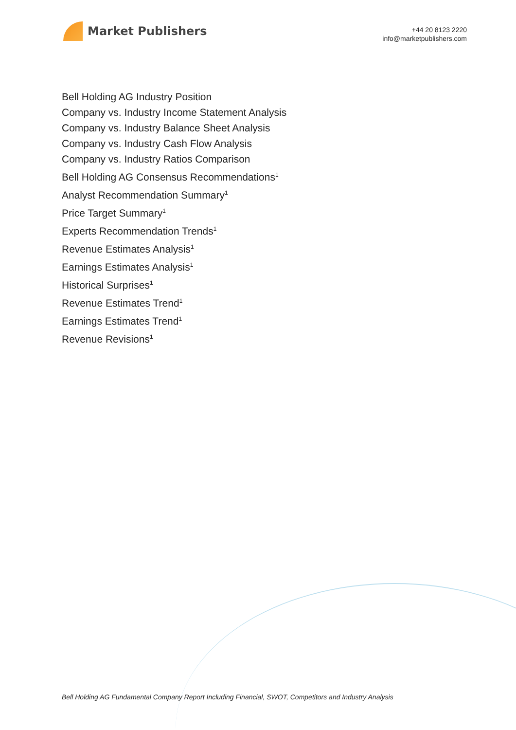Market Publishers
+44 20 8123 2220
info@marketpublishers.com
Bell Holding AG Industry Position
Company vs. Industry Income Statement Analysis
Company vs. Industry Balance Sheet Analysis
Company vs. Industry Cash Flow Analysis
Company vs. Industry Ratios Comparison
Bell Holding AG Consensus Recommendations<sup>1</sup>
Analyst Recommendation Summary<sup>1</sup>
Price Target Summary<sup>1</sup>
Experts Recommendation Trends<sup>1</sup>
Revenue Estimates Analysis<sup>1</sup>
Earnings Estimates Analysis<sup>1</sup>
Historical Surprises<sup>1</sup>
Revenue Estimates Trend<sup>1</sup>
Earnings Estimates Trend<sup>1</sup>
Revenue Revisions<sup>1</sup>
Bell Holding AG Fundamental Company Report Including Financial, SWOT, Competitors and Industry Analysis